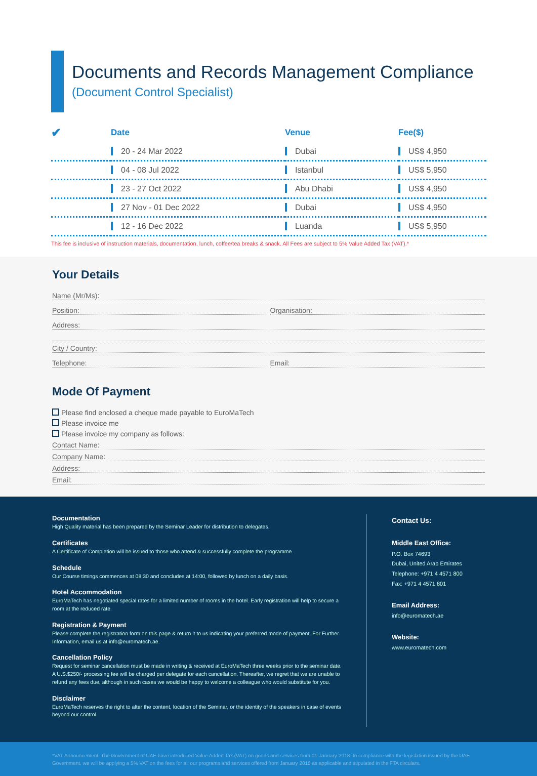Documents and Records Management Compliance
(Document Control Specialist)
| ✔ | Date | Venue | Fee($) |
| --- | --- | --- | --- |
| | 20 - 24 Mar 2022 | Dubai | US$ 4,950 |
| | 04 - 08 Jul 2022 | Istanbul | US$ 5,950 |
| | 23 - 27 Oct 2022 | Abu Dhabi | US$ 4,950 |
| | 27 Nov - 01 Dec 2022 | Dubai | US$ 4,950 |
| | 12 - 16 Dec 2022 | Luanda | US$ 5,950 |
This fee is inclusive of instruction materials, documentation, lunch, coffee/tea breaks & snack. All Fees are subject to 5% Value Added Tax (VAT).*
Your Details
Name (Mr/Ms):
Position: Organisation:
Address:
City / Country:
Telephone: Email:
Mode Of Payment
Please find enclosed a cheque made payable to EuroMaTech
Please invoice me
Please invoice my company as follows:
Contact Name:
Company Name:
Address:
Email:
Documentation
High Quality material has been prepared by the Seminar Leader for distribution to delegates.
Certificates
A Certificate of Completion will be issued to those who attend & successfully complete the programme.
Schedule
Our Course timings commences at 08:30 and concludes at 14:00, followed by lunch on a daily basis.
Hotel Accommodation
EuroMaTech has negotiated special rates for a limited number of rooms in the hotel. Early registration will help to secure a room at the reduced rate.
Registration & Payment
Please complete the registration form on this page & return it to us indicating your preferred mode of payment. For Further Information, email us at info@euromatech.ae.
Cancellation Policy
Request for seminar cancellation must be made in writing & received at EuroMaTech three weeks prior to the seminar date. A U.S.$250/- processing fee will be charged per delegate for each cancellation. Thereafter, we regret that we are unable to refund any fees due, although in such cases we would be happy to welcome a colleague who would substitute for you.
Disclaimer
EuroMaTech reserves the right to alter the content, location of the Seminar, or the identity of the speakers in case of events beyond our control.
Contact Us:
Middle East Office:
P.O. Box 74693
Dubai, United Arab Emirates
Telephone: +971 4 4571 800
Fax: +971 4 4571 801
Email Address:
info@euromatech.ae
Website:
www.euromatech.com
*VAT Announcement: The Government of UAE have introduced Value Added Tax (VAT) on goods and services from 01-January-2018. In compliance with the legislation issued by the UAE Government, we will be applying a 5% VAT on the fees for all our programs and services offered from January 2018 as applicable and stipulated in the FTA circulars.